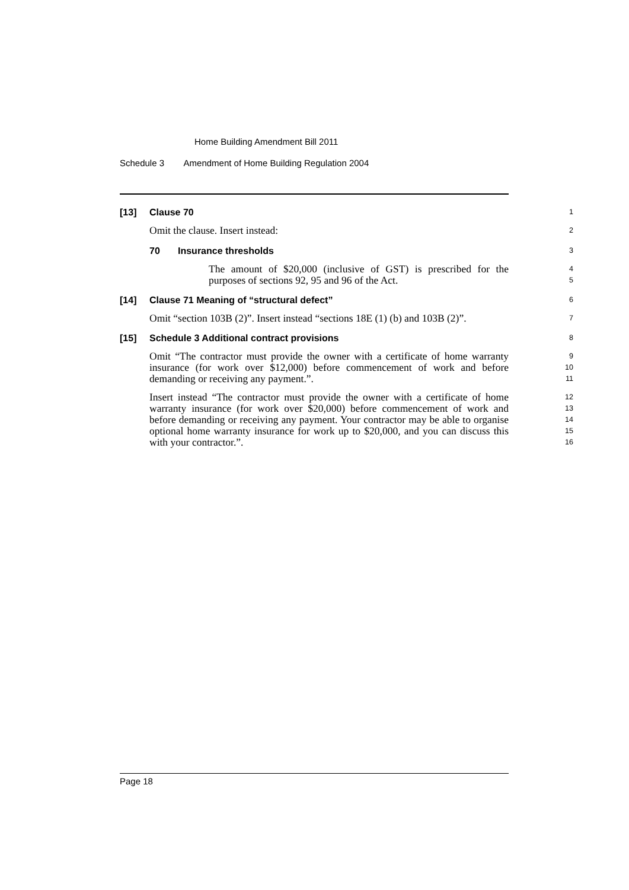Home Building Amendment Bill 2011
Schedule 3 Amendment of Home Building Regulation 2004
[13] Clause 70 1
Omit the clause. Insert instead: 2
70 Insurance thresholds 3
The amount of $20,000 (inclusive of GST) is prescribed for the purposes of sections 92, 95 and 96 of the Act. 4
5
[14] Clause 71 Meaning of “structural defect” 6
Omit “section 103B (2)”. Insert instead “sections 18E (1) (b) and 103B (2)”. 7
[15] Schedule 3 Additional contract provisions 8
Omit “The contractor must provide the owner with a certificate of home warranty insurance (for work over $12,000) before commencement of work and before demanding or receiving any payment.”. 9
10
11
Insert instead “The contractor must provide the owner with a certificate of home warranty insurance (for work over $20,000) before commencement of work and before demanding or receiving any payment. Your contractor may be able to organise optional home warranty insurance for work up to $20,000, and you can discuss this with your contractor.”. 12
13
14
15
16
Page 18